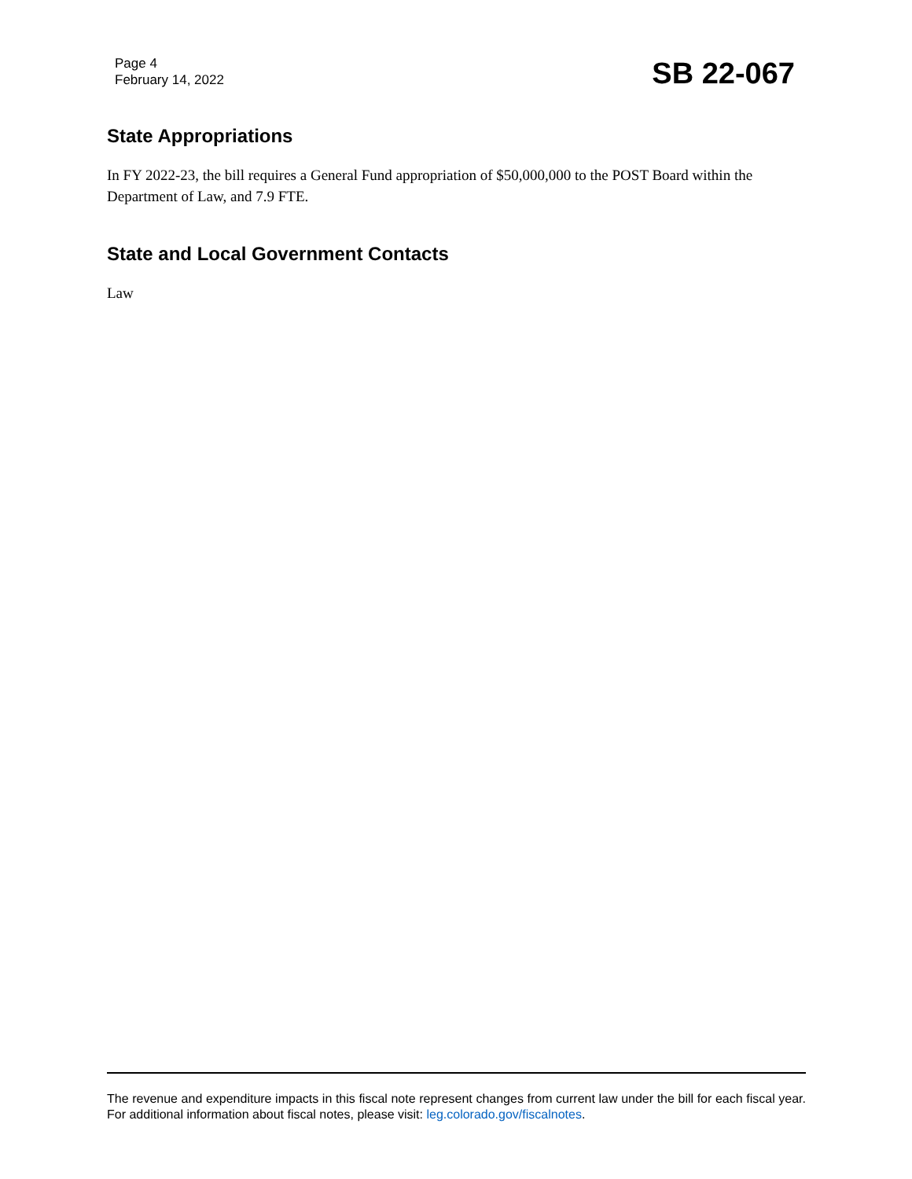Page 4
February 14, 2022
SB 22-067
State Appropriations
In FY 2022-23, the bill requires a General Fund appropriation of $50,000,000 to the POST Board within the Department of Law, and 7.9 FTE.
State and Local Government Contacts
Law
The revenue and expenditure impacts in this fiscal note represent changes from current law under the bill for each fiscal year. For additional information about fiscal notes, please visit: leg.colorado.gov/fiscalnotes.